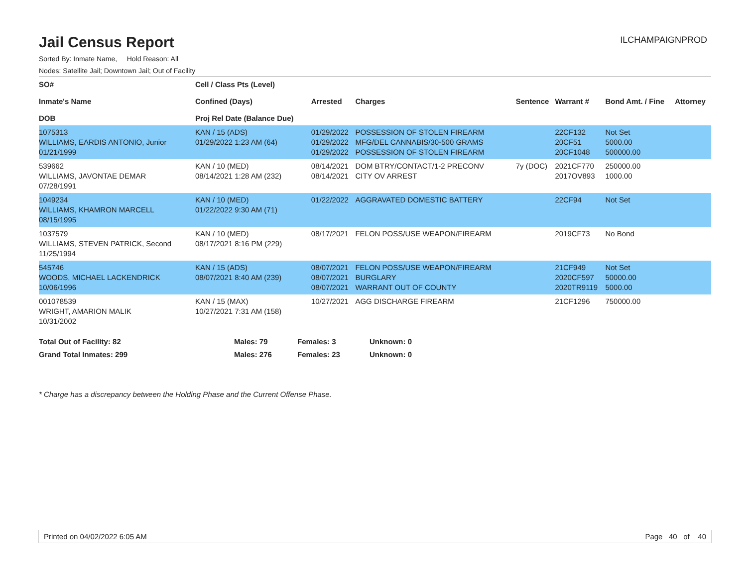Jail Census Report
ILCHAMPAIGNPROD
Sorted By: Inmate Name, Hold Reason: All
Nodes: Satellite Jail; Downtown Jail; Out of Facility
| SO# Inmate's Name DOB | Cell / Class Pts (Level) Confined (Days) Proj Rel Date (Balance Due) | Arrested | Charges | Sentence | Warrant # | Bond Amt. / Fine | Attorney |
| --- | --- | --- | --- | --- | --- | --- | --- |
| 1075313 WILLIAMS, EARDIS ANTONIO, Junior 01/21/1999 | KAN / 15 (ADS) 01/29/2022 1:23 AM (64) | 01/29/2022 01/29/2022 01/29/2022 | POSSESSION OF STOLEN FIREARM MFG/DEL CANNABIS/30-500 GRAMS POSSESSION OF STOLEN FIREARM | | 22CF132 20CF51 20CF1048 | Not Set 5000.00 500000.00 | |
| 539662 WILLIAMS, JAVONTAE DEMAR 07/28/1991 | KAN / 10 (MED) 08/14/2021 1:28 AM (232) | 08/14/2021 08/14/2021 | DOM BTRY/CONTACT/1-2 PRECONV CITY OV ARREST | 7y (DOC) | 2021CF770 2017OV893 | 250000.00 1000.00 | |
| 1049234 WILLIAMS, KHAMRON MARCELL 08/15/1995 | KAN / 10 (MED) 01/22/2022 9:30 AM (71) | 01/22/2022 | AGGRAVATED DOMESTIC BATTERY | | 22CF94 | Not Set | |
| 1037579 WILLIAMS, STEVEN PATRICK, Second 11/25/1994 | KAN / 10 (MED) 08/17/2021 8:16 PM (229) | 08/17/2021 | FELON POSS/USE WEAPON/FIREARM | | 2019CF73 | No Bond | |
| 545746 WOODS, MICHAEL LACKENDRICK 10/06/1996 | KAN / 15 (ADS) 08/07/2021 8:40 AM (239) | 08/07/2021 08/07/2021 08/07/2021 | FELON POSS/USE WEAPON/FIREARM BURGLARY WARRANT OUT OF COUNTY | | 21CF949 2020CF597 2020TR9119 | Not Set 50000.00 5000.00 | |
| 001078539 WRIGHT, AMARION MALIK 10/31/2002 | KAN / 15 (MAX) 10/27/2021 7:31 AM (158) | 10/27/2021 | AGG DISCHARGE FIREARM | | 21CF1296 | 750000.00 | |
| Total Out of Facility: 82 | Males: 79 | Females: 3 | Unknown: 0 |
| Grand Total Inmates: 299 | Males: 276 | Females: 23 | Unknown: 0 |
* Charge has a discrepancy between the Holding Phase and the Current Offense Phase.
Printed on 04/02/2022 6:05 AM Page 40 of 40